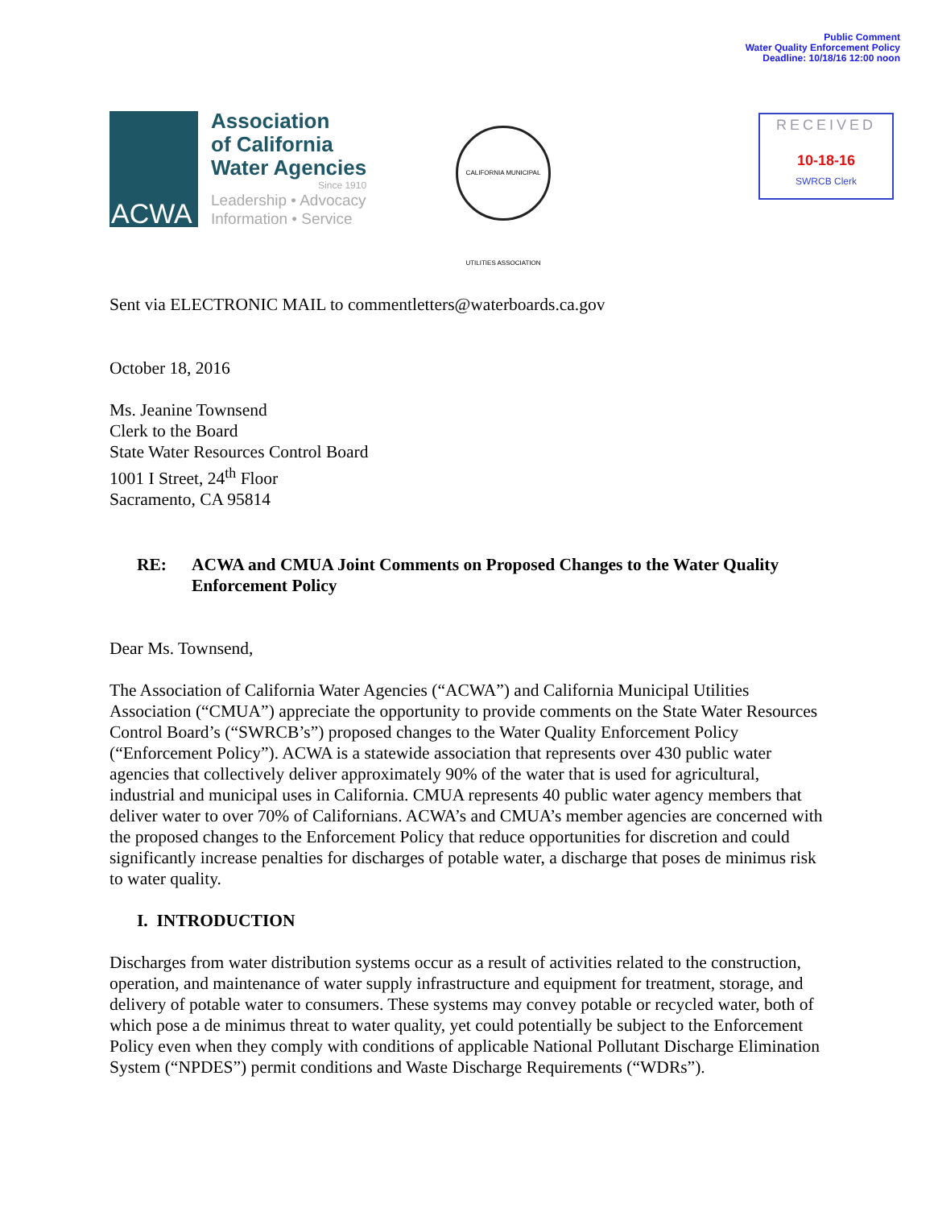Public Comment
Water Quality Enforcement Policy
Deadline: 10/18/16 12:00 noon
ACWA
Association
of California
Water Agencies
Since 1910
Leadership • Advocacy
Information • Service
CALIFORNIA MUNICIPAL UTILITIES ASSOCIATION
RECEIVED
10-18-16
SWRCB Clerk
Sent via ELECTRONIC MAIL to commentletters@waterboards.ca.gov
October 18, 2016
Ms. Jeanine Townsend
Clerk to the Board
State Water Resources Control Board
1001 I Street, 24<sup>th</sup> Floor
Sacramento, CA 95814
RE: ACWA and CMUA Joint Comments on Proposed Changes to the Water Quality Enforcement Policy
Dear Ms. Townsend,
The Association of California Water Agencies (“ACWA”) and California Municipal Utilities Association (“CMUA”) appreciate the opportunity to provide comments on the State Water Resources Control Board’s (“SWRCB’s”) proposed changes to the Water Quality Enforcement Policy (“Enforcement Policy”). ACWA is a statewide association that represents over 430 public water agencies that collectively deliver approximately 90% of the water that is used for agricultural, industrial and municipal uses in California. CMUA represents 40 public water agency members that deliver water to over 70% of Californians. ACWA’s and CMUA’s member agencies are concerned with the proposed changes to the Enforcement Policy that reduce opportunities for discretion and could significantly increase penalties for discharges of potable water, a discharge that poses de minimus risk to water quality.
I. INTRODUCTION
Discharges from water distribution systems occur as a result of activities related to the construction, operation, and maintenance of water supply infrastructure and equipment for treatment, storage, and delivery of potable water to consumers. These systems may convey potable or recycled water, both of which pose a de minimus threat to water quality, yet could potentially be subject to the Enforcement Policy even when they comply with conditions of applicable National Pollutant Discharge Elimination System (“NPDES”) permit conditions and Waste Discharge Requirements (“WDRs”).